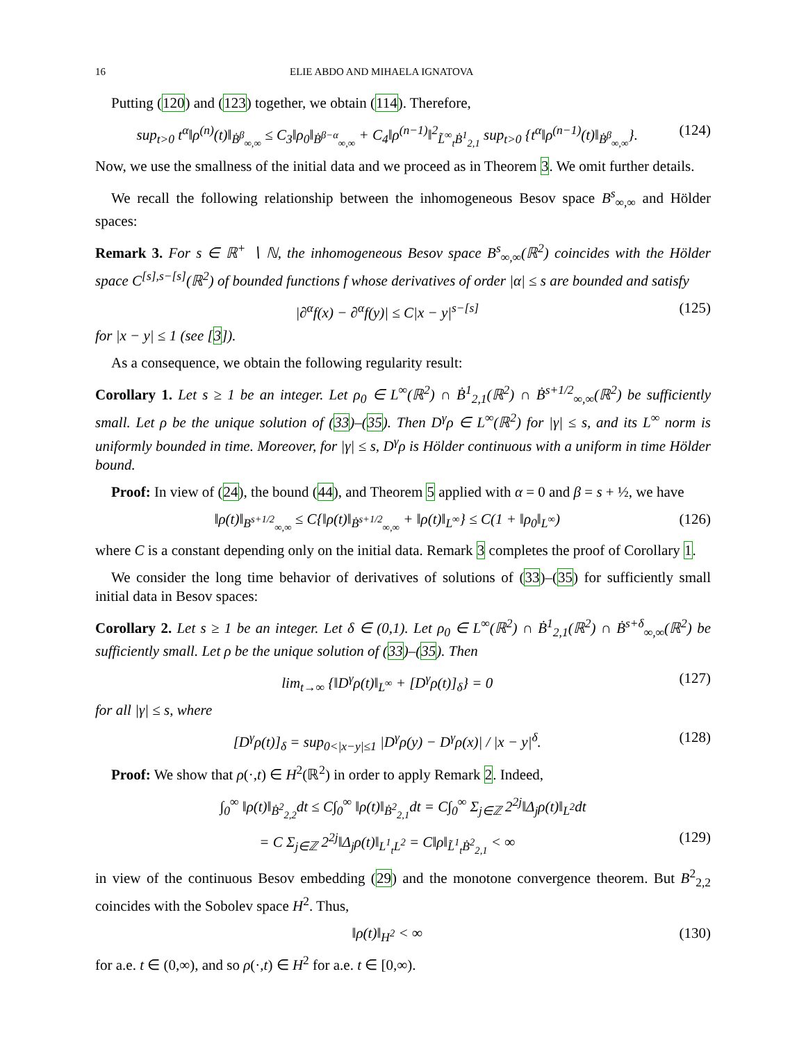16 ELIE ABDO AND MIHAELA IGNATOVA
Putting (120) and (123) together, we obtain (114). Therefore,
sup<sub>t>0</sub> t<sup>α</sup>‖ρ<sup>(n)</sup>(t)‖<sub>Ḃ<sup>β</sup><sub>∞,∞</sub></sub> ≤ C<sub>3</sub>‖ρ<sub>0</sub>‖<sub>Ḃ<sup>β−α</sup><sub>∞,∞</sub></sub> + C<sub>4</sub>‖ρ<sup>(n−1)</sup>‖<sup>2</sup><sub>L̃<sup>∞</sup><sub>t</sub>Ḃ<sup>1</sup><sub>2,1</sub></sub> sup<sub>t>0</sub> {t<sup>α</sup>‖ρ<sup>(n−1)</sup>(t)‖<sub>Ḃ<sup>β</sup><sub>∞,∞</sub></sub>}. (124)
Now, we use the smallness of the initial data and we proceed as in Theorem 3. We omit further details.
We recall the following relationship between the inhomogeneous Besov space B<sup>s</sup><sub>∞,∞</sub> and Hölder spaces:
Remark 3. For s ∈ ℝ<sup>+</sup> ∖ ℕ, the inhomogeneous Besov space B<sup>s</sup><sub>∞,∞</sub>(ℝ<sup>2</sup>) coincides with the Hölder space C<sup>[s],s−[s]</sup>(ℝ<sup>2</sup>) of bounded functions f whose derivatives of order |α| ≤ s are bounded and satisfy
|∂<sup>α</sup>f(x) − ∂<sup>α</sup>f(y)| ≤ C|x − y|<sup>s−[s]</sup> (125)
for |x − y| ≤ 1 (see [3]).
As a consequence, we obtain the following regularity result:
Corollary 1. Let s ≥ 1 be an integer. Let ρ<sub>0</sub> ∈ L<sup>∞</sup>(ℝ<sup>2</sup>) ∩ Ḃ<sup>1</sup><sub>2,1</sub>(ℝ<sup>2</sup>) ∩ Ḃ<sup>s+1/2</sup><sub>∞,∞</sub>(ℝ<sup>2</sup>) be sufficiently small. Let ρ be the unique solution of (33)–(35). Then D<sup>γ</sup>ρ ∈ L<sup>∞</sup>(ℝ<sup>2</sup>) for |γ| ≤ s, and its L<sup>∞</sup> norm is uniformly bounded in time. Moreover, for |γ| ≤ s, D<sup>γ</sup>ρ is Hölder continuous with a uniform in time Hölder bound.
Proof: In view of (24), the bound (44), and Theorem 5 applied with α = 0 and β = s + ½, we have
‖ρ(t)‖<sub>B<sup>s+1/2</sup><sub>∞,∞</sub></sub> ≤ C{‖ρ(t)‖<sub>Ḃ<sup>s+1/2</sup><sub>∞,∞</sub></sub> + ‖ρ(t)‖<sub>L<sup>∞</sup></sub>} ≤ C(1 + ‖ρ<sub>0</sub>‖<sub>L<sup>∞</sup></sub>) (126)
where C is a constant depending only on the initial data. Remark 3 completes the proof of Corollary 1.
We consider the long time behavior of derivatives of solutions of (33)–(35) for sufficiently small initial data in Besov spaces:
Corollary 2. Let s ≥ 1 be an integer. Let δ ∈ (0,1). Let ρ<sub>0</sub> ∈ L<sup>∞</sup>(ℝ<sup>2</sup>) ∩ Ḃ<sup>1</sup><sub>2,1</sub>(ℝ<sup>2</sup>) ∩ Ḃ<sup>s+δ</sup><sub>∞,∞</sub>(ℝ<sup>2</sup>) be sufficiently small. Let ρ be the unique solution of (33)–(35). Then
lim<sub>t→∞</sub> {‖D<sup>γ</sup>ρ(t)‖<sub>L<sup>∞</sup></sub> + [D<sup>γ</sup>ρ(t)]<sub>δ</sub>} = 0 (127)
for all |γ| ≤ s, where
[D<sup>γ</sup>ρ(t)]<sub>δ</sub> = sup<sub>0<|x−y|≤1</sub> |D<sup>γ</sup>ρ(y) − D<sup>γ</sup>ρ(x)| / |x − y|<sup>δ</sup>. (128)
Proof: We show that ρ(·,t) ∈ H<sup>2</sup>(ℝ<sup>2</sup>) in order to apply Remark 2. Indeed,
∫<sub>0</sub><sup>∞</sup> ‖ρ(t)‖<sub>Ḃ<sup>2</sup><sub>2,2</sub></sub>dt ≤ C∫<sub>0</sub><sup>∞</sup> ‖ρ(t)‖<sub>Ḃ<sup>2</sup><sub>2,1</sub></sub>dt = C∫<sub>0</sub><sup>∞</sup> Σ<sub>j∈ℤ</sub> 2<sup>2j</sup>‖Δ<sub>j</sub>ρ(t)‖<sub>L<sup>2</sup></sub>dt
= C Σ<sub>j∈ℤ</sub> 2<sup>2j</sup>‖Δ<sub>j</sub>ρ(t)‖<sub>L<sup>1</sup><sub>t</sub>L<sup>2</sup></sub> = C‖ρ‖<sub>L̃<sup>1</sup><sub>t</sub>Ḃ<sup>2</sup><sub>2,1</sub></sub> < ∞ (129)
in view of the continuous Besov embedding (29) and the monotone convergence theorem. But B<sup>2</sup><sub>2,2</sub> coincides with the Sobolev space H<sup>2</sup>. Thus,
‖ρ(t)‖<sub>H<sup>2</sup></sub> < ∞ (130)
for a.e. t ∈ (0,∞), and so ρ(·,t) ∈ H<sup>2</sup> for a.e. t ∈ [0,∞).